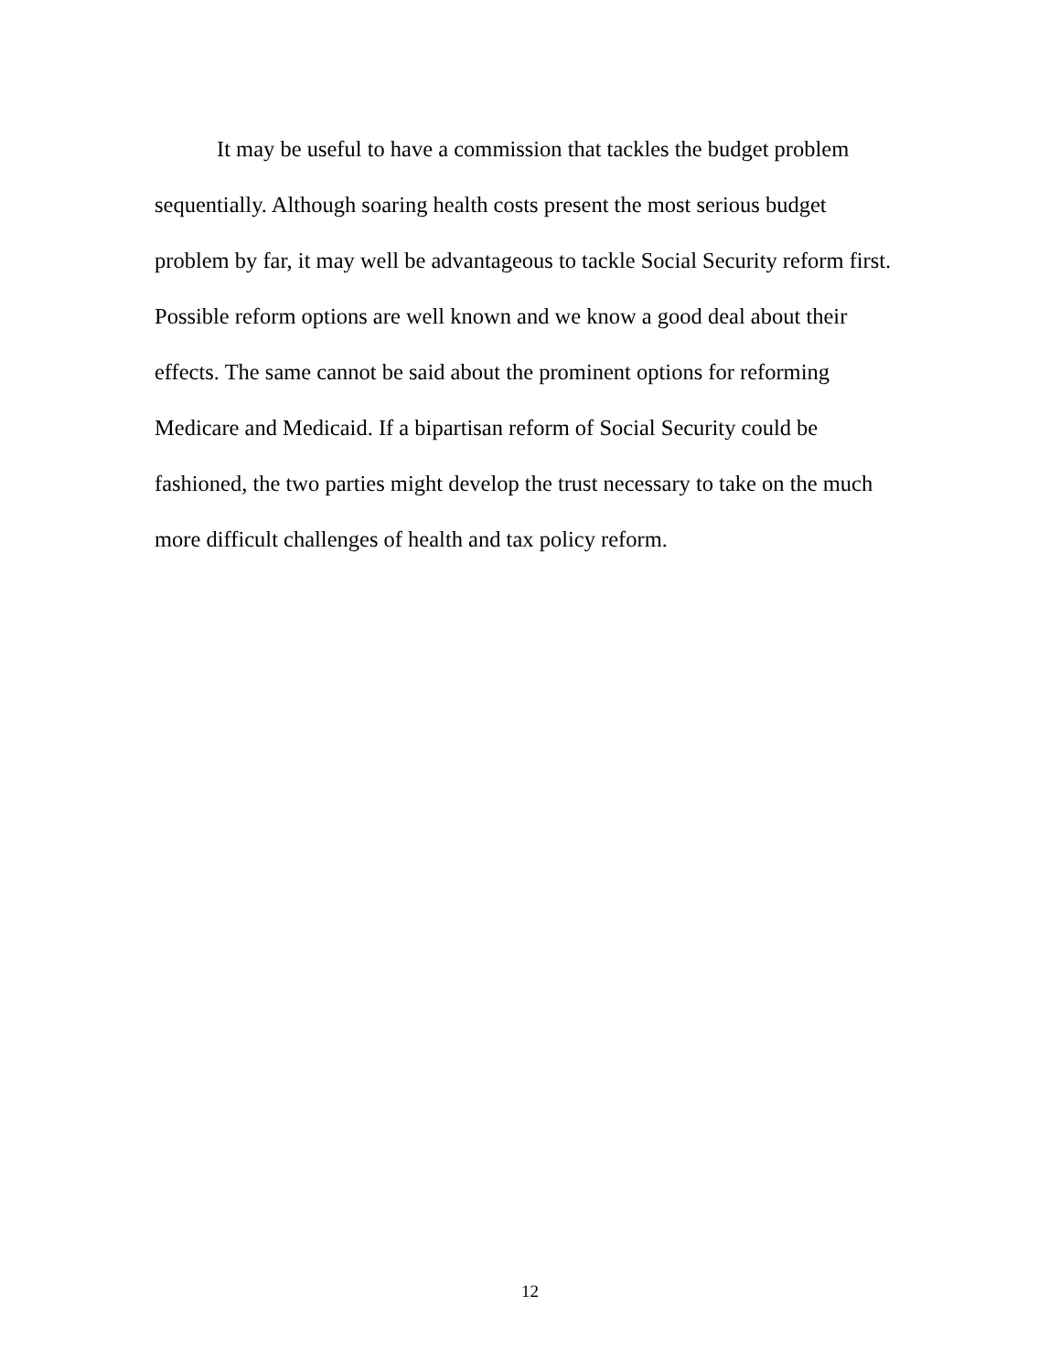It may be useful to have a commission that tackles the budget problem sequentially. Although soaring health costs present the most serious budget problem by far, it may well be advantageous to tackle Social Security reform first. Possible reform options are well known and we know a good deal about their effects. The same cannot be said about the prominent options for reforming Medicare and Medicaid. If a bipartisan reform of Social Security could be fashioned, the two parties might develop the trust necessary to take on the much more difficult challenges of health and tax policy reform.
12